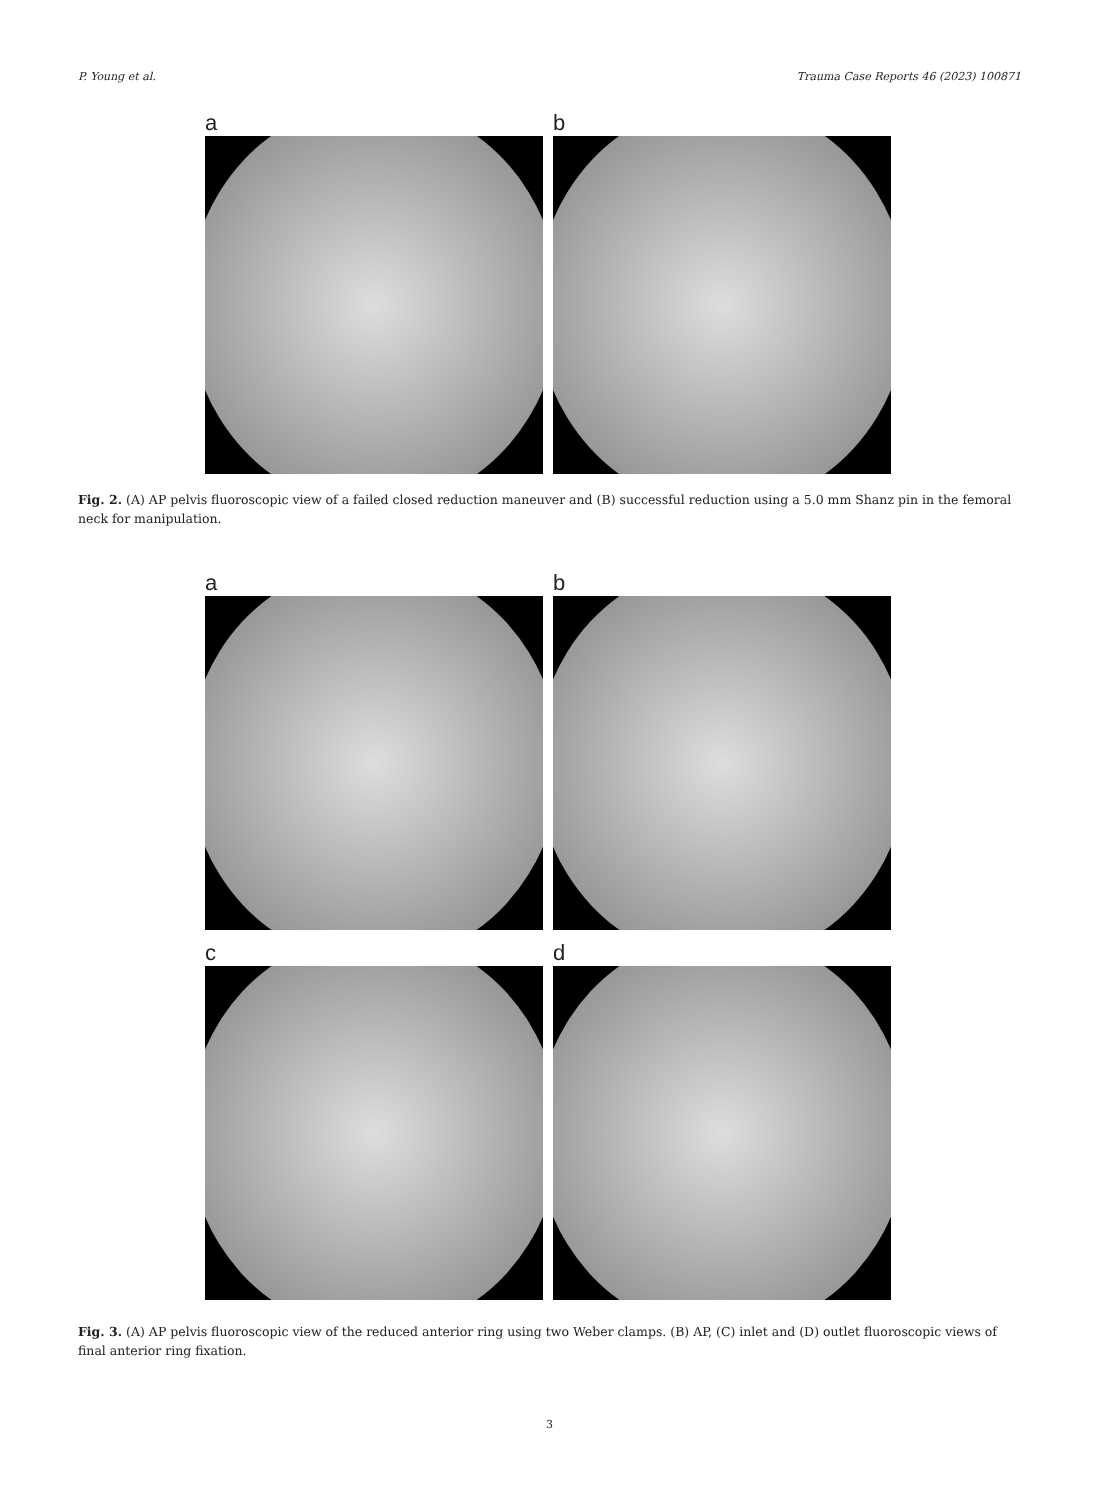P. Young et al. Trauma Case Reports 46 (2023) 100871
a
b
Fig. 2. (A) AP pelvis fluoroscopic view of a failed closed reduction maneuver and (B) successful reduction using a 5.0 mm Shanz pin in the femoral neck for manipulation.
a
b
c
d
Fig. 3. (A) AP pelvis fluoroscopic view of the reduced anterior ring using two Weber clamps. (B) AP, (C) inlet and (D) outlet fluoroscopic views of final anterior ring fixation.
3